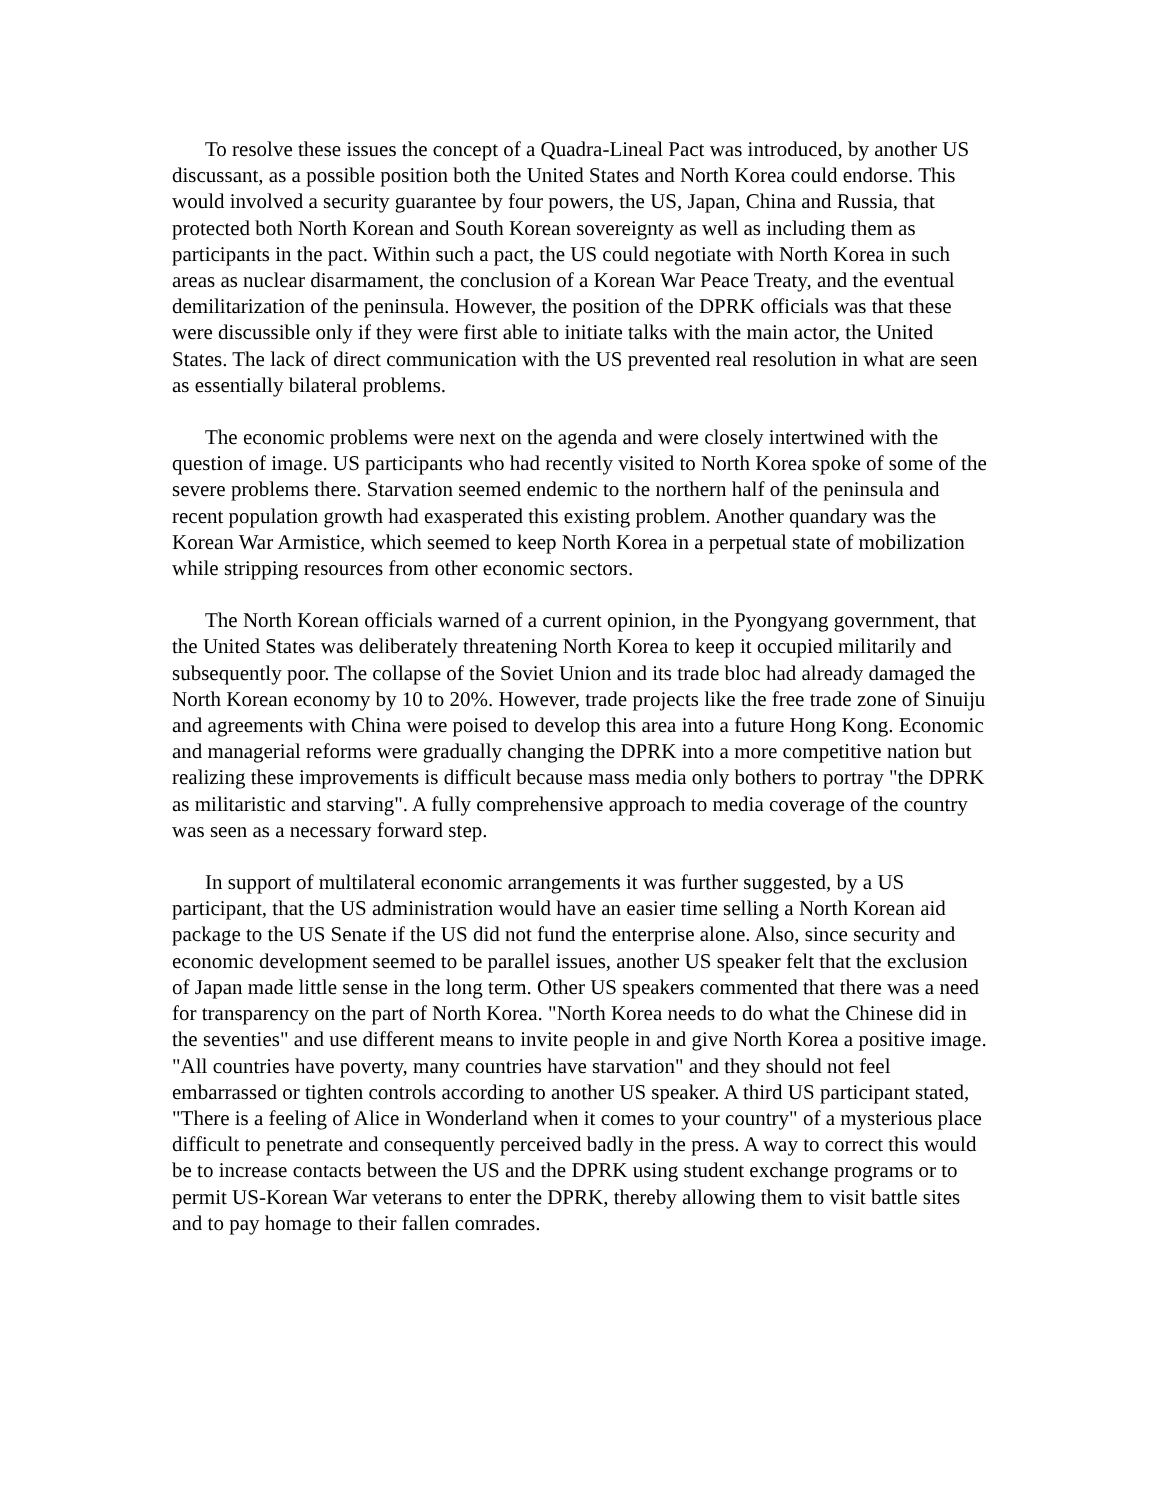To resolve these issues the concept of a Quadra-Lineal Pact was introduced, by another US discussant, as a possible position both the United States and North Korea could endorse. This would involved a security guarantee by four powers, the US, Japan, China and Russia, that protected both North Korean and South Korean sovereignty as well as including them as participants in the pact. Within such a pact, the US could negotiate with North Korea in such areas as nuclear disarmament, the conclusion of a Korean War Peace Treaty, and the eventual demilitarization of the peninsula. However, the position of the DPRK officials was that these were discussible only if they were first able to initiate talks with the main actor, the United States. The lack of direct communication with the US prevented real resolution in what are seen as essentially bilateral problems.
The economic problems were next on the agenda and were closely intertwined with the question of image. US participants who had recently visited to North Korea spoke of some of the severe problems there. Starvation seemed endemic to the northern half of the peninsula and recent population growth had exasperated this existing problem. Another quandary was the Korean War Armistice, which seemed to keep North Korea in a perpetual state of mobilization while stripping resources from other economic sectors.
The North Korean officials warned of a current opinion, in the Pyongyang government, that the United States was deliberately threatening North Korea to keep it occupied militarily and subsequently poor. The collapse of the Soviet Union and its trade bloc had already damaged the North Korean economy by 10 to 20%. However, trade projects like the free trade zone of Sinuiju and agreements with China were poised to develop this area into a future Hong Kong. Economic and managerial reforms were gradually changing the DPRK into a more competitive nation but realizing these improvements is difficult because mass media only bothers to portray "the DPRK as militaristic and starving". A fully comprehensive approach to media coverage of the country was seen as a necessary forward step.
In support of multilateral economic arrangements it was further suggested, by a US participant, that the US administration would have an easier time selling a North Korean aid package to the US Senate if the US did not fund the enterprise alone. Also, since security and economic development seemed to be parallel issues, another US speaker felt that the exclusion of Japan made little sense in the long term. Other US speakers commented that there was a need for transparency on the part of North Korea. "North Korea needs to do what the Chinese did in the seventies" and use different means to invite people in and give North Korea a positive image. "All countries have poverty, many countries have starvation" and they should not feel embarrassed or tighten controls according to another US speaker. A third US participant stated, "There is a feeling of Alice in Wonderland when it comes to your country" of a mysterious place difficult to penetrate and consequently perceived badly in the press. A way to correct this would be to increase contacts between the US and the DPRK using student exchange programs or to permit US-Korean War veterans to enter the DPRK, thereby allowing them to visit battle sites and to pay homage to their fallen comrades.